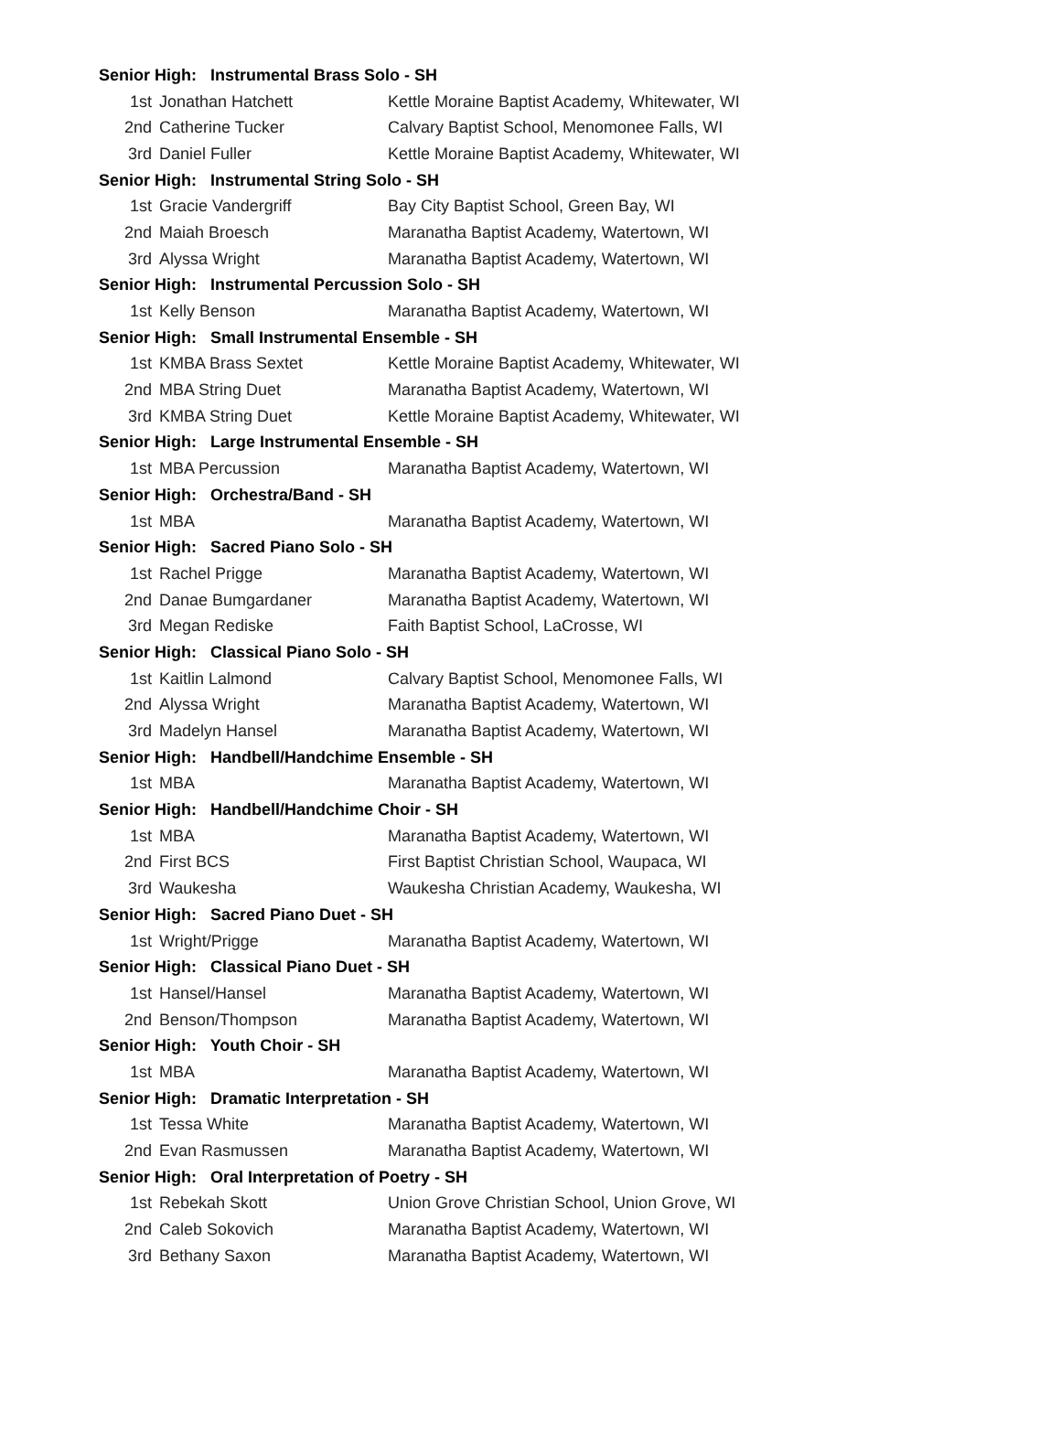| Senior High: Instrumental Brass Solo - SH | | |
| --- | --- | --- |
| 1st | Jonathan Hatchett | Kettle Moraine Baptist Academy, Whitewater, WI |
| 2nd | Catherine Tucker | Calvary Baptist School, Menomonee Falls, WI |
| 3rd | Daniel Fuller | Kettle Moraine Baptist Academy, Whitewater, WI |
| Senior High: Instrumental String Solo - SH | | |
| 1st | Gracie Vandergriff | Bay City Baptist School, Green Bay, WI |
| 2nd | Maiah Broesch | Maranatha Baptist Academy, Watertown, WI |
| 3rd | Alyssa Wright | Maranatha Baptist Academy, Watertown, WI |
| Senior High: Instrumental Percussion Solo - SH | | |
| 1st | Kelly Benson | Maranatha Baptist Academy, Watertown, WI |
| Senior High: Small Instrumental Ensemble - SH | | |
| 1st | KMBA Brass Sextet | Kettle Moraine Baptist Academy, Whitewater, WI |
| 2nd | MBA String Duet | Maranatha Baptist Academy, Watertown, WI |
| 3rd | KMBA String Duet | Kettle Moraine Baptist Academy, Whitewater, WI |
| Senior High: Large Instrumental Ensemble - SH | | |
| 1st | MBA Percussion | Maranatha Baptist Academy, Watertown, WI |
| Senior High: Orchestra/Band - SH | | |
| 1st | MBA | Maranatha Baptist Academy, Watertown, WI |
| Senior High: Sacred Piano Solo - SH | | |
| 1st | Rachel Prigge | Maranatha Baptist Academy, Watertown, WI |
| 2nd | Danae Bumgardaner | Maranatha Baptist Academy, Watertown, WI |
| 3rd | Megan Rediske | Faith Baptist School, LaCrosse, WI |
| Senior High: Classical Piano Solo - SH | | |
| 1st | Kaitlin Lalmond | Calvary Baptist School, Menomonee Falls, WI |
| 2nd | Alyssa Wright | Maranatha Baptist Academy, Watertown, WI |
| 3rd | Madelyn Hansel | Maranatha Baptist Academy, Watertown, WI |
| Senior High: Handbell/Handchime Ensemble - SH | | |
| 1st | MBA | Maranatha Baptist Academy, Watertown, WI |
| Senior High: Handbell/Handchime Choir - SH | | |
| 1st | MBA | Maranatha Baptist Academy, Watertown, WI |
| 2nd | First BCS | First Baptist Christian School, Waupaca, WI |
| 3rd | Waukesha | Waukesha Christian Academy, Waukesha, WI |
| Senior High: Sacred Piano Duet - SH | | |
| 1st | Wright/Prigge | Maranatha Baptist Academy, Watertown, WI |
| Senior High: Classical Piano Duet - SH | | |
| 1st | Hansel/Hansel | Maranatha Baptist Academy, Watertown, WI |
| 2nd | Benson/Thompson | Maranatha Baptist Academy, Watertown, WI |
| Senior High: Youth Choir - SH | | |
| 1st | MBA | Maranatha Baptist Academy, Watertown, WI |
| Senior High: Dramatic Interpretation - SH | | |
| 1st | Tessa White | Maranatha Baptist Academy, Watertown, WI |
| 2nd | Evan Rasmussen | Maranatha Baptist Academy, Watertown, WI |
| Senior High: Oral Interpretation of Poetry - SH | | |
| 1st | Rebekah Skott | Union Grove Christian School, Union Grove, WI |
| 2nd | Caleb Sokovich | Maranatha Baptist Academy, Watertown, WI |
| 3rd | Bethany Saxon | Maranatha Baptist Academy, Watertown, WI |